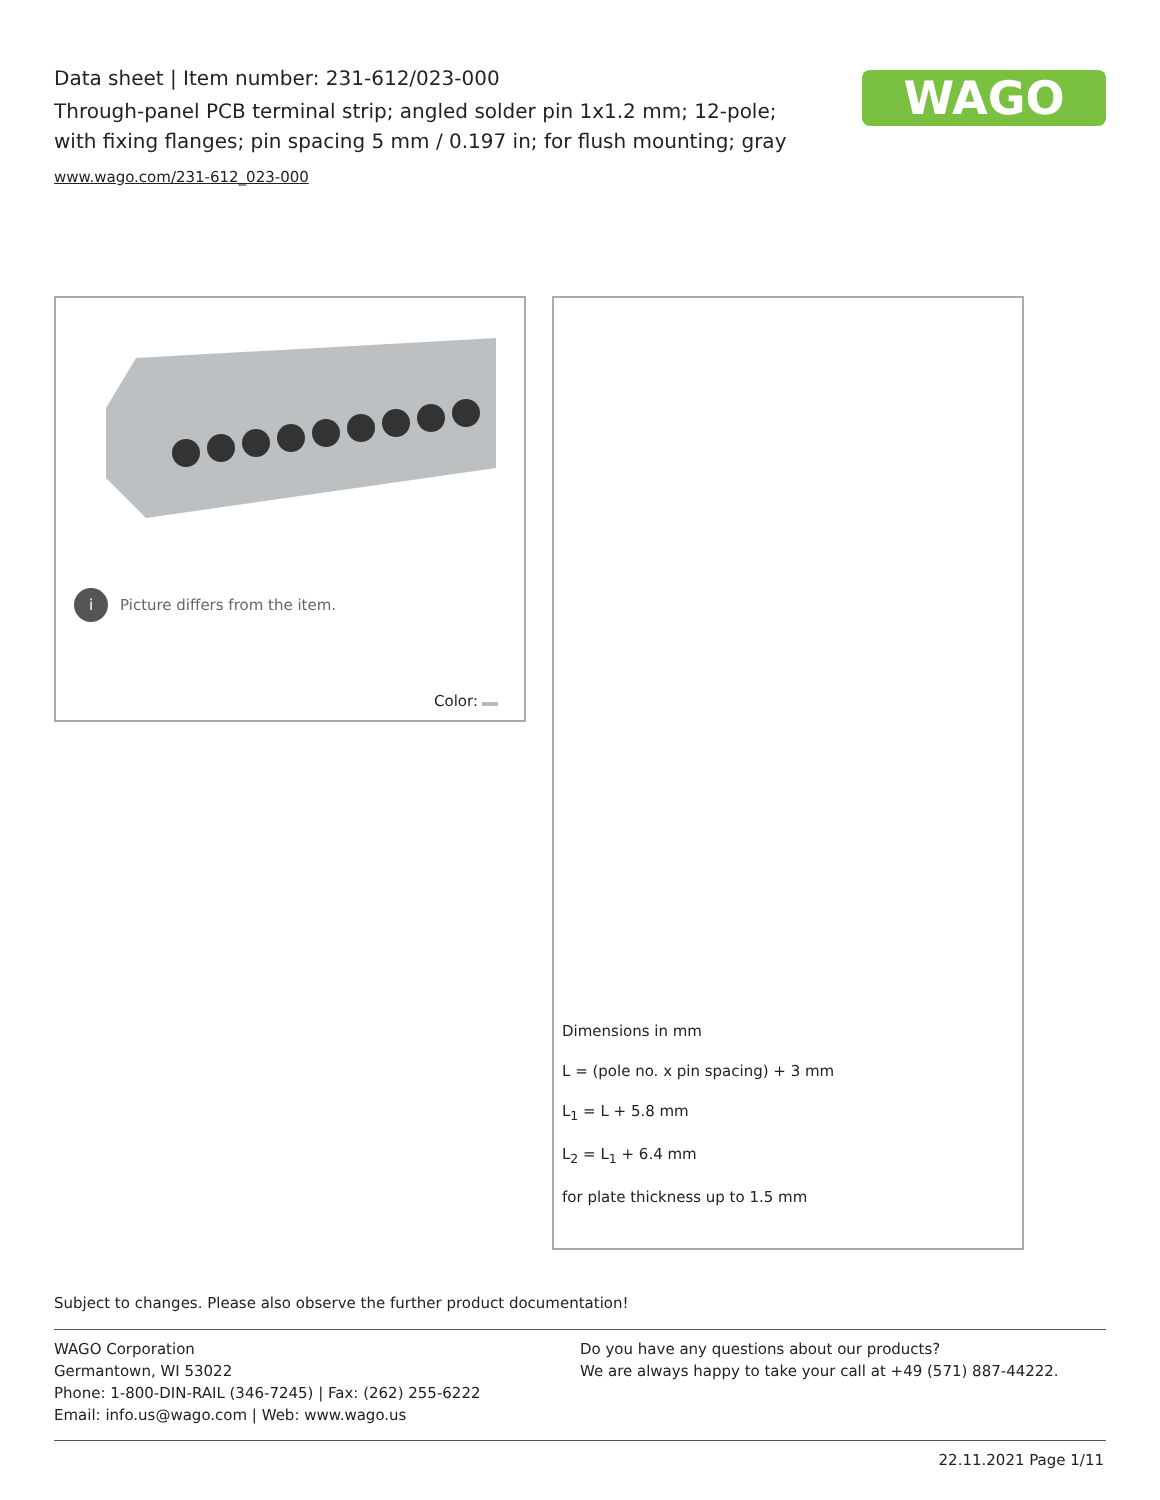Data sheet | Item number: 231-612/023-000
Through-panel PCB terminal strip; angled solder pin 1x1.2 mm; 12-pole; with fixing flanges; pin spacing 5 mm / 0.197 in; for flush mounting; gray
www.wago.com/231-612_023-000
WAGO
i Picture differs from the item.
Color:
Dimensions in mm
L = (pole no. x pin spacing) + 3 mm
L<sub>1</sub> = L + 5.8 mm
L<sub>2</sub> = L<sub>1</sub> + 6.4 mm
for plate thickness up to 1.5 mm
Subject to changes. Please also observe the further product documentation!
WAGO Corporation
Germantown, WI 53022
Phone: 1-800-DIN-RAIL (346-7245) | Fax: (262) 255-6222
Email: info.us@wago.com | Web: www.wago.us
Do you have any questions about our products?
We are always happy to take your call at +49 (571) 887-44222.
22.11.2021 Page 1/11